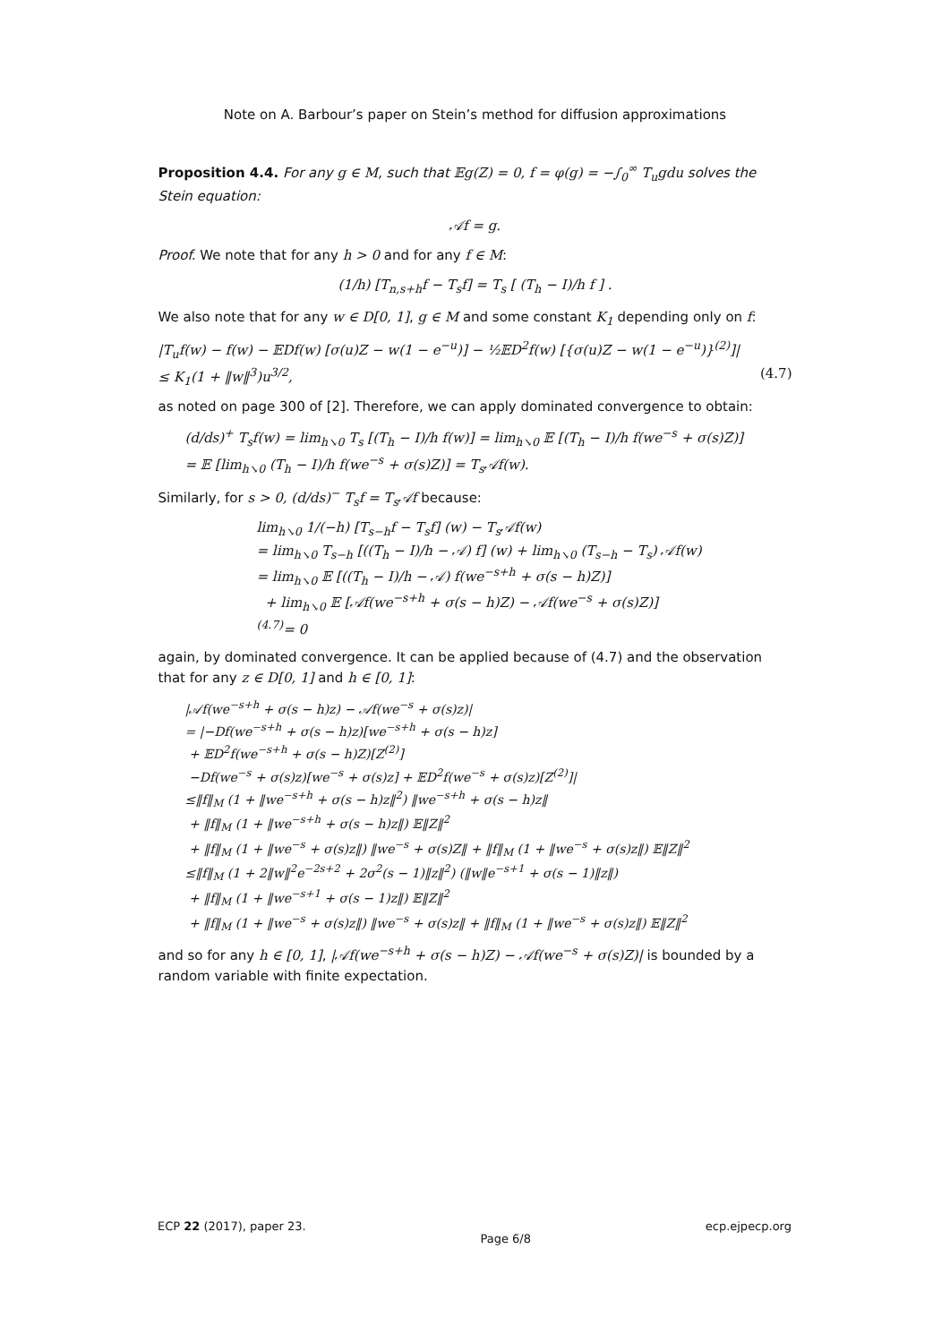Note on A. Barbour’s paper on Stein’s method for diffusion approximations
Proposition 4.4. For any g ∈ M, such that 𝔼g(Z) = 0, f = φ(g) = −∫<sub>0</sub><sup>∞</sup> T<sub>u</sub>gdu solves the Stein equation:
𝒜f = g.
Proof. We note that for any h > 0 and for any f ∈ M:
(1/h) [T<sub>n,s+h</sub>f − T<sub>s</sub>f] = T<sub>s</sub> [ (T<sub>h</sub> − I)/h f ] .
We also note that for any w ∈ D[0, 1], g ∈ M and some constant K<sub>1</sub> depending only on f:
|T<sub>u</sub>f(w) − f(w) − 𝔼Df(w) [σ(u)Z − w(1 − e<sup>−u</sup>)] − ½𝔼D<sup>2</sup>f(w) [{σ(u)Z − w(1 − e<sup>−u</sup>)}<sup>(2)</sup>]|
≤ K<sub>1</sub>(1 + ‖w‖<sup>3</sup>)u<sup>3/2</sup>, (4.7)
as noted on page 300 of [2]. Therefore, we can apply dominated convergence to obtain:
(d/ds)<sup>+</sup> T<sub>s</sub>f(w) = lim<sub>h↘0</sub> T<sub>s</sub> [(T<sub>h</sub> − I)/h f(w)] = lim<sub>h↘0</sub> 𝔼 [(T<sub>h</sub> − I)/h f(we<sup>−s</sup> + σ(s)Z)]
= 𝔼 [lim<sub>h↘0</sub> (T<sub>h</sub> − I)/h f(we<sup>−s</sup> + σ(s)Z)] = T<sub>s</sub>𝒜f(w).
Similarly, for s > 0, (d/ds)<sup>−</sup> T<sub>s</sub>f = T<sub>s</sub>𝒜f because:
lim<sub>h↘0</sub> 1/(−h) [T<sub>s−h</sub>f − T<sub>s</sub>f] (w) − T<sub>s</sub>𝒜f(w)
= lim<sub>h↘0</sub> T<sub>s−h</sub> [((T<sub>h</sub> − I)/h − 𝒜) f] (w) + lim<sub>h↘0</sub> (T<sub>s−h</sub> − T<sub>s</sub>) 𝒜f(w)
= lim<sub>h↘0</sub> 𝔼 [((T<sub>h</sub> − I)/h − 𝒜) f(we<sup>−s+h</sup> + σ(s − h)Z)]
+ lim<sub>h↘0</sub> 𝔼 [𝒜f(we<sup>−s+h</sup> + σ(s − h)Z) − 𝒜f(we<sup>−s</sup> + σ(s)Z)]
<sup>(4.7)</sup>= 0
again, by dominated convergence. It can be applied because of (4.7) and the observation that for any z ∈ D[0, 1] and h ∈ [0, 1]:
|𝒜f(we<sup>−s+h</sup> + σ(s − h)z) − 𝒜f(we<sup>−s</sup> + σ(s)z)|
= |−Df(we<sup>−s+h</sup> + σ(s − h)z)[we<sup>−s+h</sup> + σ(s − h)z]
+ 𝔼D<sup>2</sup>f(we<sup>−s+h</sup> + σ(s − h)Z)[Z<sup>(2)</sup>]
−Df(we<sup>−s</sup> + σ(s)z)[we<sup>−s</sup> + σ(s)z] + 𝔼D<sup>2</sup>f(we<sup>−s</sup> + σ(s)z)[Z<sup>(2)</sup>]|
≤‖f‖<sub>M</sub> (1 + ‖we<sup>−s+h</sup> + σ(s − h)z‖<sup>2</sup>) ‖we<sup>−s+h</sup> + σ(s − h)z‖
+ ‖f‖<sub>M</sub> (1 + ‖we<sup>−s+h</sup> + σ(s − h)z‖) 𝔼‖Z‖<sup>2</sup>
+ ‖f‖<sub>M</sub> (1 + ‖we<sup>−s</sup> + σ(s)z‖) ‖we<sup>−s</sup> + σ(s)Z‖ + ‖f‖<sub>M</sub> (1 + ‖we<sup>−s</sup> + σ(s)z‖) 𝔼‖Z‖<sup>2</sup>
≤‖f‖<sub>M</sub> (1 + 2‖w‖<sup>2</sup>e<sup>−2s+2</sup> + 2σ<sup>2</sup>(s − 1)‖z‖<sup>2</sup>) (‖w‖e<sup>−s+1</sup> + σ(s − 1)‖z‖)
+ ‖f‖<sub>M</sub> (1 + ‖we<sup>−s+1</sup> + σ(s − 1)z‖) 𝔼‖Z‖<sup>2</sup>
+ ‖f‖<sub>M</sub> (1 + ‖we<sup>−s</sup> + σ(s)z‖) ‖we<sup>−s</sup> + σ(s)z‖ + ‖f‖<sub>M</sub> (1 + ‖we<sup>−s</sup> + σ(s)z‖) 𝔼‖Z‖<sup>2</sup>
and so for any h ∈ [0, 1], |𝒜f(we<sup>−s+h</sup> + σ(s − h)Z) − 𝒜f(we<sup>−s</sup> + σ(s)Z)| is bounded by a random variable with finite expectation.
ECP 22 (2017), paper 23. Page 6/8 ecp.ejpecp.org